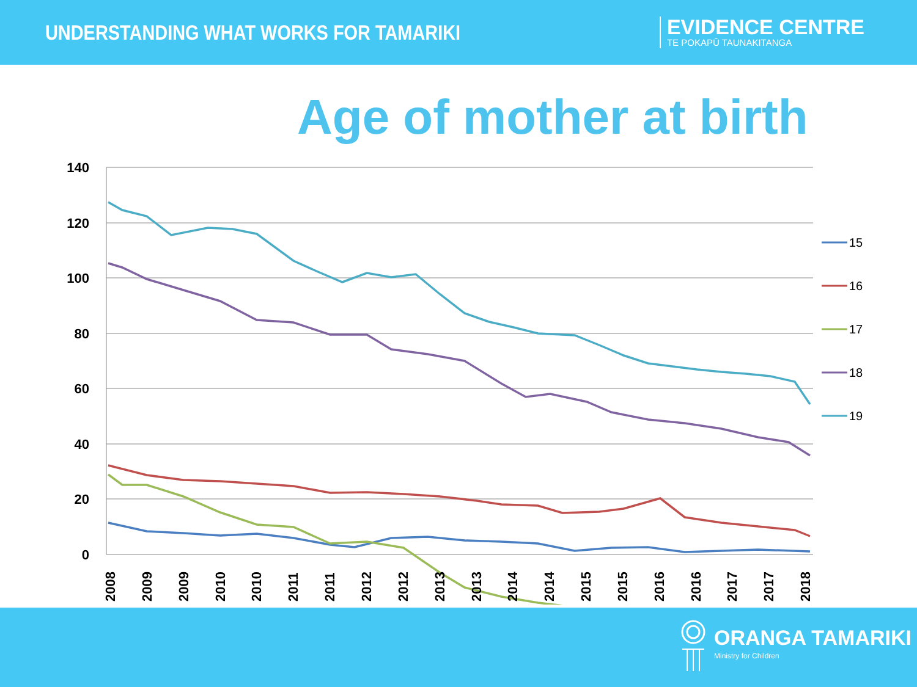UNDERSTANDING WHAT WORKS FOR TAMARIKI
EVIDENCE CENTRE
TE POKAPŪ TAUNAKITANGA
Age of mother at birth
140
120
100
80
60
40
20
0
15
16
17
18
19
2008
2009
2009
2010
2010
2011
2011
2012
2012
2013
2013
2014
2014
2015
2015
2016
2016
2017
2017
2018
ORANGA TAMARIKI
Ministry for Children